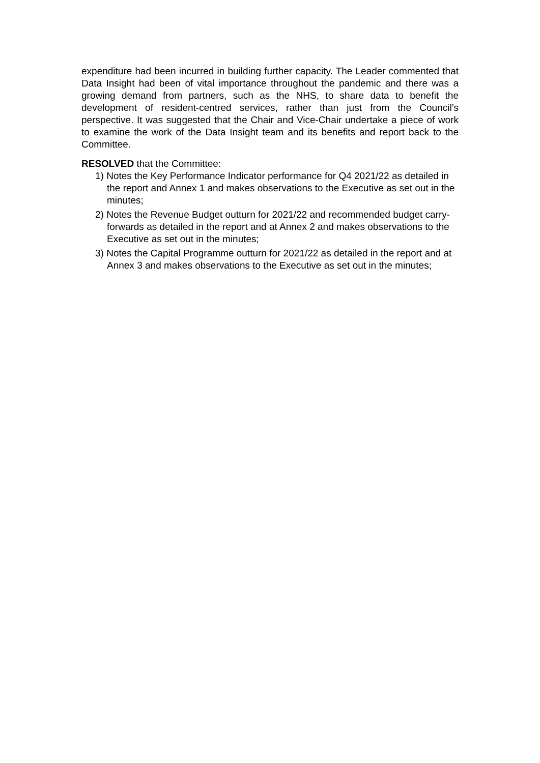expenditure had been incurred in building further capacity. The Leader commented that Data Insight had been of vital importance throughout the pandemic and there was a growing demand from partners, such as the NHS, to share data to benefit the development of resident-centred services, rather than just from the Council’s perspective. It was suggested that the Chair and Vice-Chair undertake a piece of work to examine the work of the Data Insight team and its benefits and report back to the Committee.
RESOLVED that the Committee:
1) Notes the Key Performance Indicator performance for Q4 2021/22 as detailed in the report and Annex 1 and makes observations to the Executive as set out in the minutes;
2) Notes the Revenue Budget outturn for 2021/22 and recommended budget carry-forwards as detailed in the report and at Annex 2 and makes observations to the Executive as set out in the minutes;
3) Notes the Capital Programme outturn for 2021/22 as detailed in the report and at Annex 3 and makes observations to the Executive as set out in the minutes;